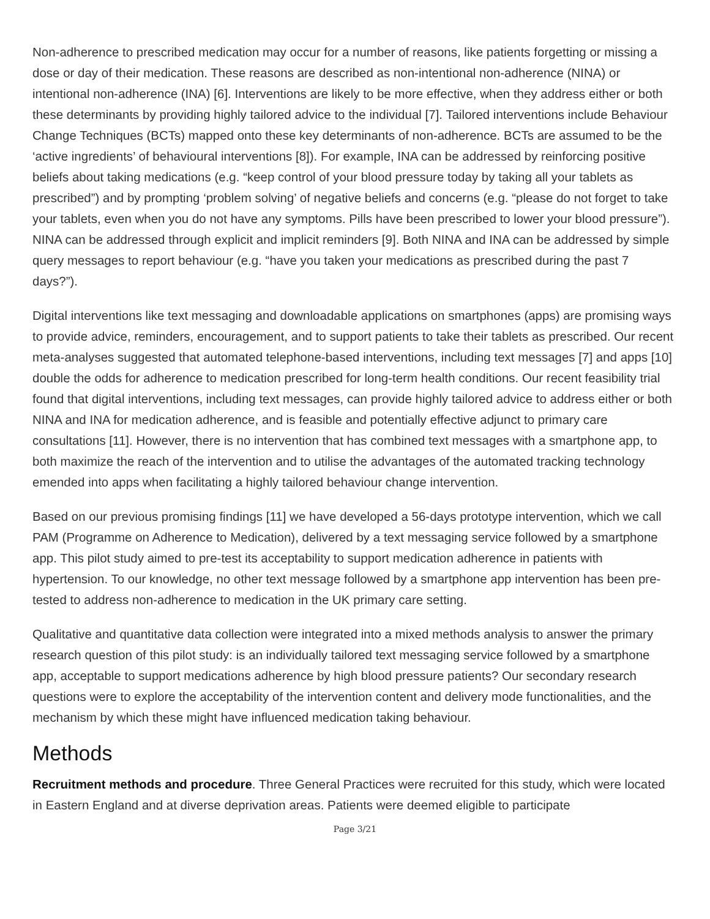Non-adherence to prescribed medication may occur for a number of reasons, like patients forgetting or missing a dose or day of their medication. These reasons are described as non-intentional non-adherence (NINA) or intentional non-adherence (INA) [6]. Interventions are likely to be more effective, when they address either or both these determinants by providing highly tailored advice to the individual [7]. Tailored interventions include Behaviour Change Techniques (BCTs) mapped onto these key determinants of non-adherence. BCTs are assumed to be the ‘active ingredients’ of behavioural interventions [8]). For example, INA can be addressed by reinforcing positive beliefs about taking medications (e.g. “keep control of your blood pressure today by taking all your tablets as prescribed”) and by prompting ‘problem solving’ of negative beliefs and concerns (e.g. “please do not forget to take your tablets, even when you do not have any symptoms. Pills have been prescribed to lower your blood pressure”). NINA can be addressed through explicit and implicit reminders [9]. Both NINA and INA can be addressed by simple query messages to report behaviour (e.g. “have you taken your medications as prescribed during the past 7 days?”).
Digital interventions like text messaging and downloadable applications on smartphones (apps) are promising ways to provide advice, reminders, encouragement, and to support patients to take their tablets as prescribed. Our recent meta-analyses suggested that automated telephone-based interventions, including text messages [7] and apps [10] double the odds for adherence to medication prescribed for long-term health conditions. Our recent feasibility trial found that digital interventions, including text messages, can provide highly tailored advice to address either or both NINA and INA for medication adherence, and is feasible and potentially effective adjunct to primary care consultations [11]. However, there is no intervention that has combined text messages with a smartphone app, to both maximize the reach of the intervention and to utilise the advantages of the automated tracking technology emended into apps when facilitating a highly tailored behaviour change intervention.
Based on our previous promising findings [11] we have developed a 56-days prototype intervention, which we call PAM (Programme on Adherence to Medication), delivered by a text messaging service followed by a smartphone app. This pilot study aimed to pre-test its acceptability to support medication adherence in patients with hypertension. To our knowledge, no other text message followed by a smartphone app intervention has been pre-tested to address non-adherence to medication in the UK primary care setting.
Qualitative and quantitative data collection were integrated into a mixed methods analysis to answer the primary research question of this pilot study: is an individually tailored text messaging service followed by a smartphone app, acceptable to support medications adherence by high blood pressure patients? Our secondary research questions were to explore the acceptability of the intervention content and delivery mode functionalities, and the mechanism by which these might have influenced medication taking behaviour.
Methods
Recruitment methods and procedure. Three General Practices were recruited for this study, which were located in Eastern England and at diverse deprivation areas. Patients were deemed eligible to participate
Page 3/21